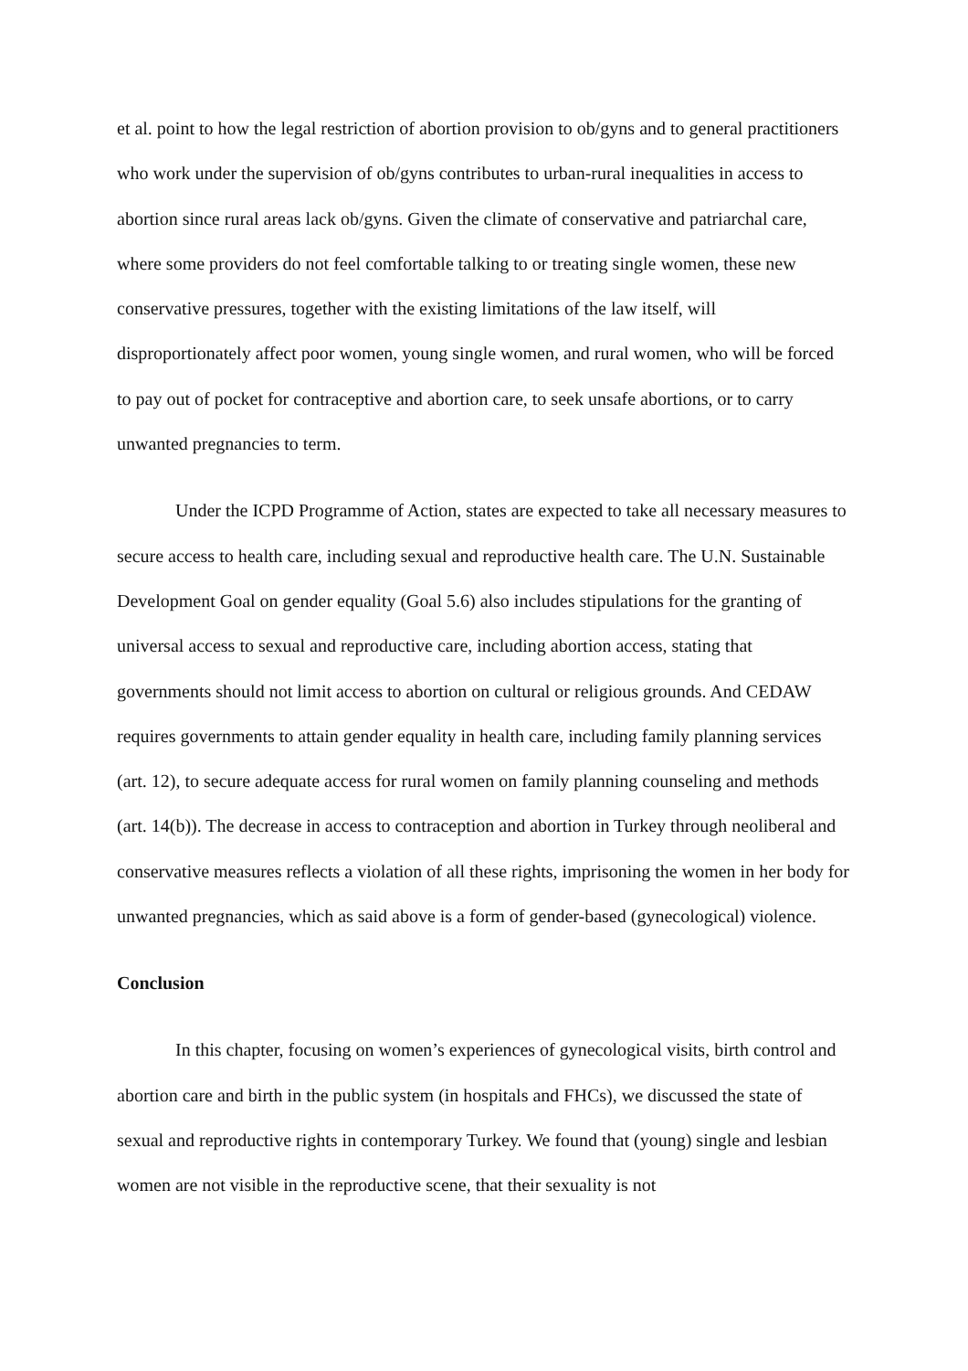et al. point to how the legal restriction of abortion provision to ob/gyns and to general practitioners who work under the supervision of ob/gyns contributes to urban-rural inequalities in access to abortion since rural areas lack ob/gyns. Given the climate of conservative and patriarchal care, where some providers do not feel comfortable talking to or treating single women, these new conservative pressures, together with the existing limitations of the law itself, will disproportionately affect poor women, young single women, and rural women, who will be forced to pay out of pocket for contraceptive and abortion care, to seek unsafe abortions, or to carry unwanted pregnancies to term.
Under the ICPD Programme of Action, states are expected to take all necessary measures to secure access to health care, including sexual and reproductive health care. The U.N. Sustainable Development Goal on gender equality (Goal 5.6) also includes stipulations for the granting of universal access to sexual and reproductive care, including abortion access, stating that governments should not limit access to abortion on cultural or religious grounds. And CEDAW requires governments to attain gender equality in health care, including family planning services (art. 12), to secure adequate access for rural women on family planning counseling and methods (art. 14(b)). The decrease in access to contraception and abortion in Turkey through neoliberal and conservative measures reflects a violation of all these rights, imprisoning the women in her body for unwanted pregnancies, which as said above is a form of gender-based (gynecological) violence.
Conclusion
In this chapter, focusing on women’s experiences of gynecological visits, birth control and abortion care and birth in the public system (in hospitals and FHCs), we discussed the state of sexual and reproductive rights in contemporary Turkey. We found that (young) single and lesbian women are not visible in the reproductive scene, that their sexuality is not